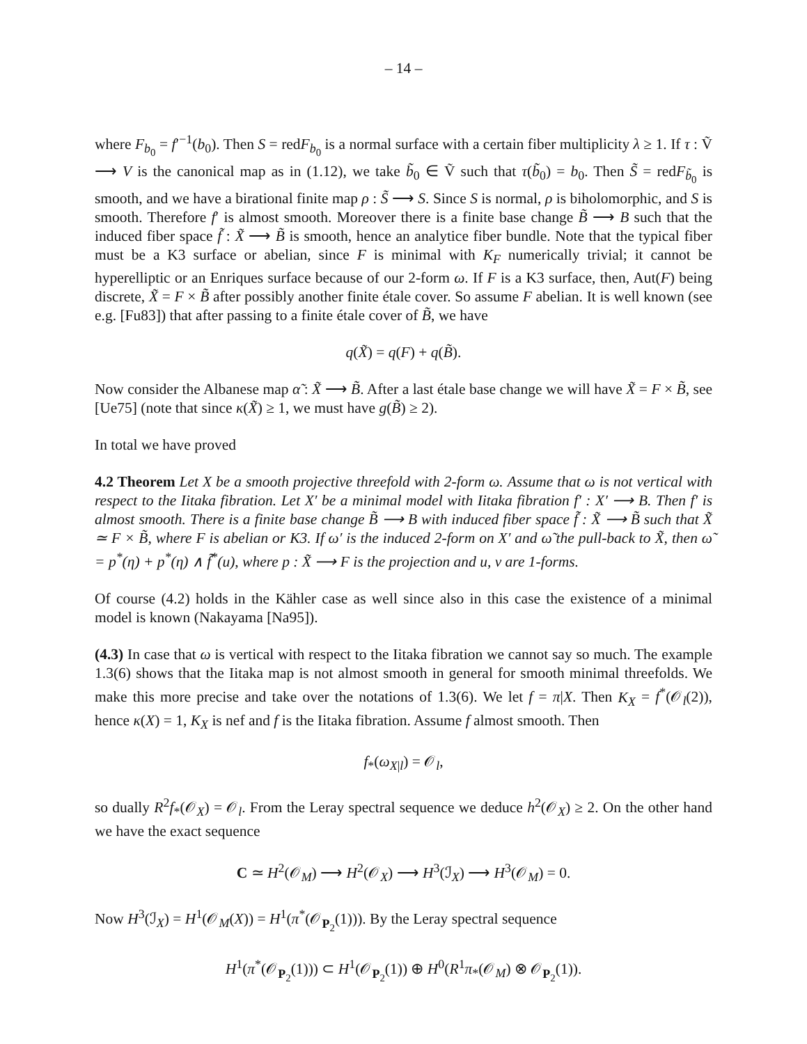– 14 –
where F<sub>b<sub>0</sub></sub> = f′<sup>−1</sup>(b<sub>0</sub>). Then S = redF<sub>b<sub>0</sub></sub> is a normal surface with a certain fiber multiplicity λ ≥ 1. If τ : Ṽ ⟶ V is the canonical map as in (1.12), we take b̃<sub>0</sub> ∈ Ṽ such that τ(b̃<sub>0</sub>) = b<sub>0</sub>. Then S̃ = redF<sub>b̃<sub>0</sub></sub> is smooth, and we have a birational finite map ρ : S̃ ⟶ S. Since S is normal, ρ is biholomorphic, and S is smooth. Therefore f′ is almost smooth. Moreover there is a finite base change B̃ ⟶ B such that the induced fiber space f̃ : X̃ ⟶ B̃ is smooth, hence an analytice fiber bundle. Note that the typical fiber must be a K3 surface or abelian, since F is minimal with K<sub>F</sub> numerically trivial; it cannot be hyperelliptic or an Enriques surface because of our 2-form ω. If F is a K3 surface, then, Aut(F) being discrete, X̃ = F × B̃ after possibly another finite étale cover. So assume F abelian. It is well known (see e.g. [Fu83]) that after passing to a finite étale cover of B̃, we have
q(X̃) = q(F) + q(B̃).
Now consider the Albanese map α̃ : X̃ ⟶ B̃. After a last étale base change we will have X̃ = F × B̃, see [Ue75] (note that since κ(X̃) ≥ 1, we must have g(B̃) ≥ 2).
In total we have proved
4.2 Theorem Let X be a smooth projective threefold with 2-form ω. Assume that ω is not vertical with respect to the Iitaka fibration. Let X′ be a minimal model with Iitaka fibration f′ : X′ ⟶ B. Then f′ is almost smooth. There is a finite base change B̃ ⟶ B with induced fiber space f̃ : X̃ ⟶ B̃ such that X̃ ≃ F × B̃, where F is abelian or K3. If ω′ is the induced 2-form on X′ and ω̃ the pull-back to X̃, then ω̃ = p<sup>*</sup>(η) + p<sup>*</sup>(η) ∧ f̃<sup>*</sup>(u), where p : X̃ ⟶ F is the projection and u, v are 1-forms.
Of course (4.2) holds in the Kähler case as well since also in this case the existence of a minimal model is known (Nakayama [Na95]).
(4.3) In case that ω is vertical with respect to the Iitaka fibration we cannot say so much. The example 1.3(6) shows that the Iitaka map is not almost smooth in general for smooth minimal threefolds. We make this more precise and take over the notations of 1.3(6). We let f = π|X. Then K<sub>X</sub> = f<sup>*</sup>(𝒪<sub>l</sub>(2)), hence κ(X) = 1, K<sub>X</sub> is nef and f is the Iitaka fibration. Assume f almost smooth. Then
f<sub>*</sub>(ω<sub>X|l</sub>) = 𝒪<sub>l</sub>,
so dually R<sup>2</sup>f<sub>*</sub>(𝒪<sub>X</sub>) = 𝒪<sub>l</sub>. From the Leray spectral sequence we deduce h<sup>2</sup>(𝒪<sub>X</sub>) ≥ 2. On the other hand we have the exact sequence
C ≃ H<sup>2</sup>(𝒪<sub>M</sub>) ⟶ H<sup>2</sup>(𝒪<sub>X</sub>) ⟶ H<sup>3</sup>(ℐ<sub>X</sub>) ⟶ H<sup>3</sup>(𝒪<sub>M</sub>) = 0.
Now H<sup>3</sup>(ℐ<sub>X</sub>) = H<sup>1</sup>(𝒪<sub>M</sub>(X)) = H<sup>1</sup>(π<sup>*</sup>(𝒪<sub>P<sub>2</sub></sub>(1))). By the Leray spectral sequence
H<sup>1</sup>(π<sup>*</sup>(𝒪<sub>P<sub>2</sub></sub>(1))) ⊂ H<sup>1</sup>(𝒪<sub>P<sub>2</sub></sub>(1)) ⊕ H<sup>0</sup>(R<sup>1</sup>π<sub>*</sub>(𝒪<sub>M</sub>) ⊗ 𝒪<sub>P<sub>2</sub></sub>(1)).